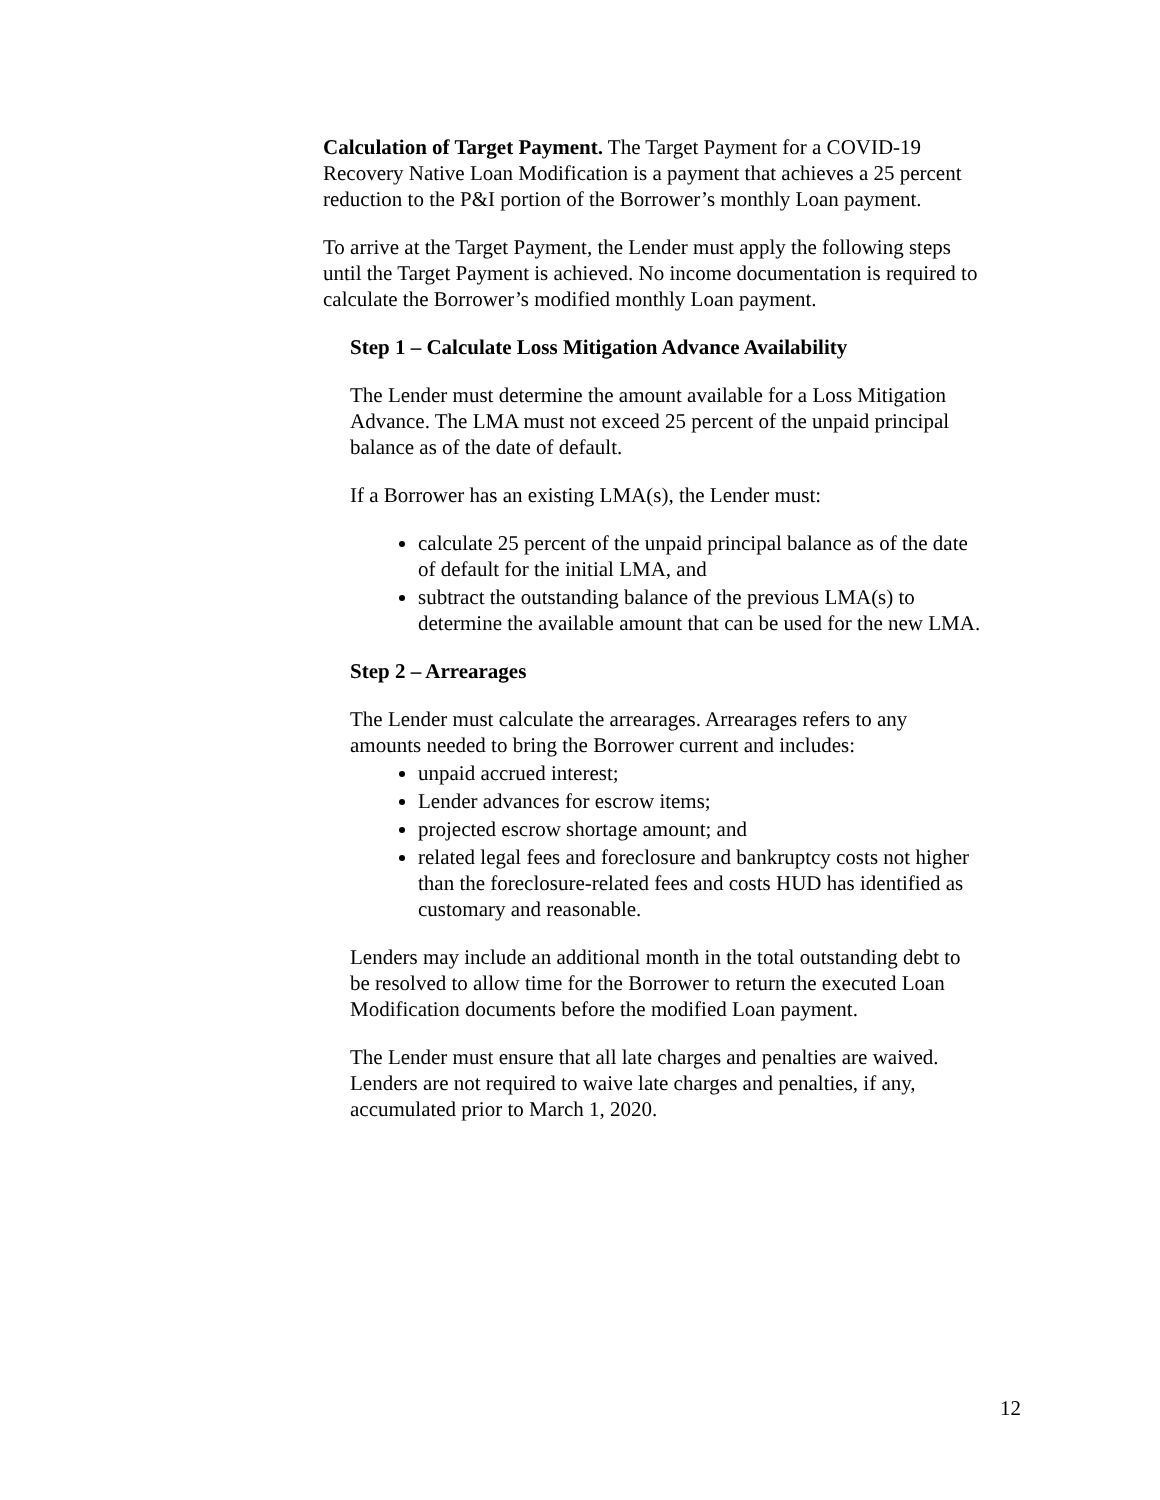Calculation of Target Payment. The Target Payment for a COVID-19 Recovery Native Loan Modification is a payment that achieves a 25 percent reduction to the P&I portion of the Borrower’s monthly Loan payment.
To arrive at the Target Payment, the Lender must apply the following steps until the Target Payment is achieved. No income documentation is required to calculate the Borrower’s modified monthly Loan payment.
Step 1 – Calculate Loss Mitigation Advance Availability
The Lender must determine the amount available for a Loss Mitigation Advance. The LMA must not exceed 25 percent of the unpaid principal balance as of the date of default.
If a Borrower has an existing LMA(s), the Lender must:
calculate 25 percent of the unpaid principal balance as of the date of default for the initial LMA, and
subtract the outstanding balance of the previous LMA(s) to determine the available amount that can be used for the new LMA.
Step 2 – Arrearages
The Lender must calculate the arrearages. Arrearages refers to any amounts needed to bring the Borrower current and includes:
unpaid accrued interest;
Lender advances for escrow items;
projected escrow shortage amount; and
related legal fees and foreclosure and bankruptcy costs not higher than the foreclosure-related fees and costs HUD has identified as customary and reasonable.
Lenders may include an additional month in the total outstanding debt to be resolved to allow time for the Borrower to return the executed Loan Modification documents before the modified Loan payment.
The Lender must ensure that all late charges and penalties are waived. Lenders are not required to waive late charges and penalties, if any, accumulated prior to March 1, 2020.
12